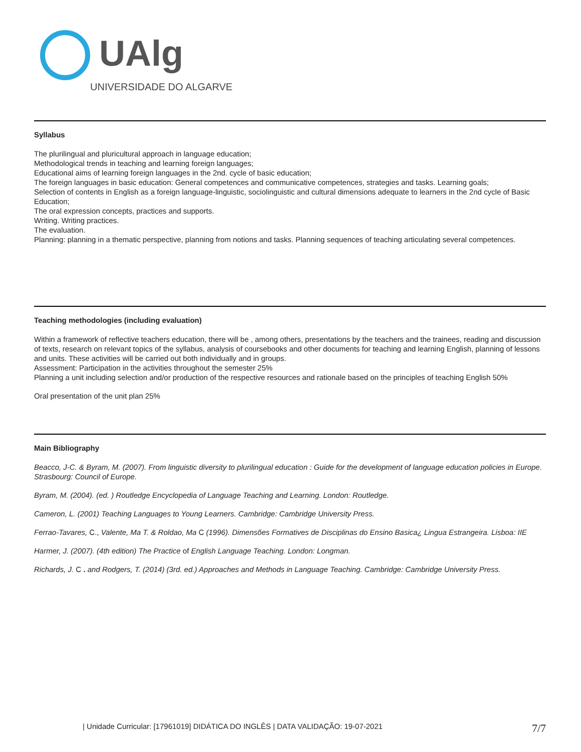UAlg
UNIVERSIDADE DO ALGARVE
Syllabus
The plurilingual and pluricultural approach in language education;
Methodological trends in teaching and learning foreign languages;
Educational aims of learning foreign languages in the 2nd. cycle of basic education;
The foreign languages in basic education: General competences and communicative competences, strategies and tasks. Learning goals;
Selection of contents in English as a foreign language-linguistic, sociolinguistic and cultural dimensions adequate to learners in the 2nd cycle of Basic Education;
The oral expression concepts, practices and supports.
Writing. Writing practices.
The evaluation.
Planning: planning in a thematic perspective, planning from notions and tasks. Planning sequences of teaching articulating several competences.
Teaching methodologies (including evaluation)
Within a framework of reflective teachers education, there will be , among others, presentations by the teachers and the trainees, reading and discussion of texts, research on relevant topics of the syllabus, analysis of coursebooks and other documents for teaching and learning English, planning of lessons and units. These activities will be carried out both individually and in groups.
Assessment: Participation in the activities throughout the semester 25%
Planning a unit including selection and/or production of the respective resources and rationale based on the principles of teaching English 50%
Oral presentation of the unit plan 25%
Main Bibliography
Beacco, J-C. & Byram, M. (2007). From linguistic diversity to plurilingual education : Guide for the development of language education policies in Europe. Strasbourg: Council of Europe.
Byram, M. (2004). (ed. ) Routledge Encyclopedia of Language Teaching and Learning. London: Routledge.
Cameron, L. (2001) Teaching Languages to Young Learners. Cambridge: Cambridge University Press.
Ferrao-Tavares, C., Valente, Ma T. & Roldao, Ma C (1996). Dimensões Formatives de Disciplinas do Ensino Basica¿ Lingua Estrangeira. Lisboa: IIE
Harmer, J. (2007). (4th edition) The Practice of English Language Teaching. London: Longman.
Richards, J. C . and Rodgers, T. (2014) (3rd. ed.) Approaches and Methods in Language Teaching. Cambridge: Cambridge University Press.
| Unidade Curricular: [17961019] DIDÁTICA DO INGLÊS | DATA VALIDAÇÃO: 19-07-2021 7/7